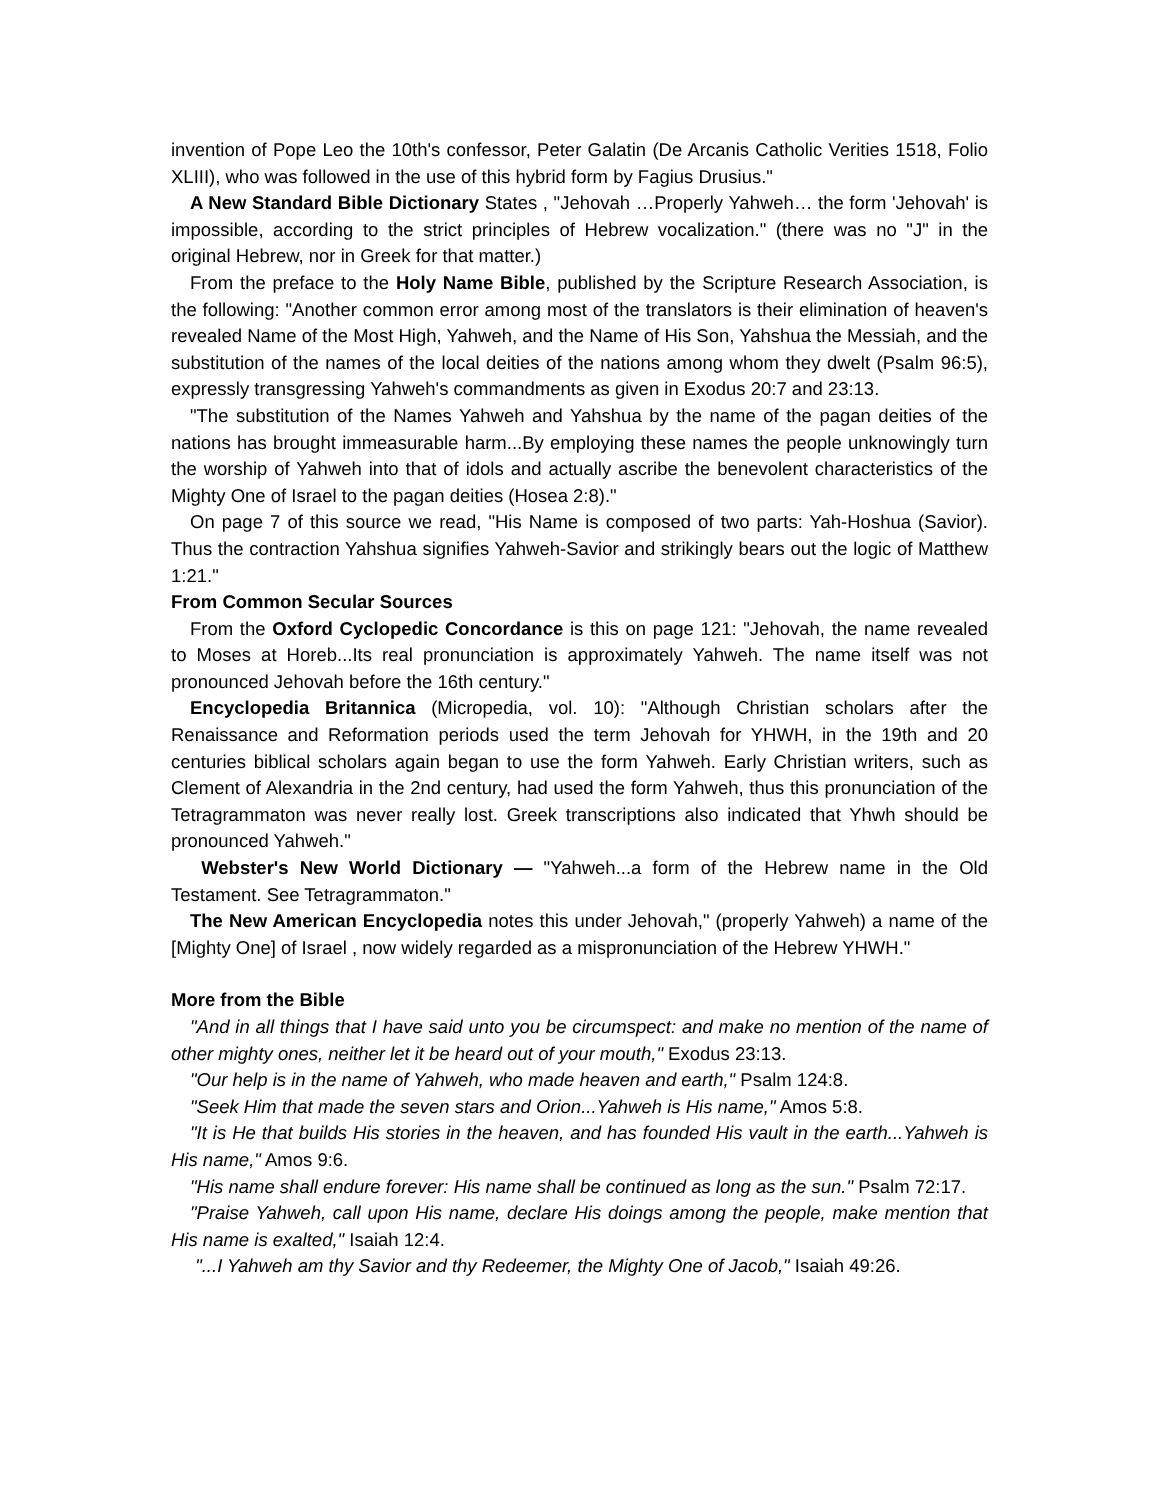invention of Pope Leo the 10th's confessor, Peter Galatin (De Arcanis Catholic Verities 1518, Folio XLIII), who was followed in the use of this hybrid form by Fagius Drusius."
A New Standard Bible Dictionary States , "Jehovah …Properly Yahweh… the form 'Jehovah' is impossible, according to the strict principles of Hebrew vocalization." (there was no "J" in the original Hebrew, nor in Greek for that matter.)
From the preface to the Holy Name Bible, published by the Scripture Research Association, is the following: "Another common error among most of the translators is their elimination of heaven's revealed Name of the Most High, Yahweh, and the Name of His Son, Yahshua the Messiah, and the substitution of the names of the local deities of the nations among whom they dwelt (Psalm 96:5), expressly transgressing Yahweh's commandments as given in Exodus 20:7 and 23:13.
"The substitution of the Names Yahweh and Yahshua by the name of the pagan deities of the nations has brought immeasurable harm...By employing these names the people unknowingly turn the worship of Yahweh into that of idols and actually ascribe the benevolent characteristics of the Mighty One of Israel to the pagan deities (Hosea 2:8)."
On page 7 of this source we read, "His Name is composed of two parts: Yah-Hoshua (Savior). Thus the contraction Yahshua signifies Yahweh-Savior and strikingly bears out the logic of Matthew 1:21."
From Common Secular Sources
From the Oxford Cyclopedic Concordance is this on page 121: "Jehovah, the name revealed to Moses at Horeb...Its real pronunciation is approximately Yahweh. The name itself was not pronounced Jehovah before the 16th century."
Encyclopedia Britannica (Micropedia, vol. 10): "Although Christian scholars after the Renaissance and Reformation periods used the term Jehovah for YHWH, in the 19th and 20 centuries biblical scholars again began to use the form Yahweh. Early Christian writers, such as Clement of Alexandria in the 2nd century, had used the form Yahweh, thus this pronunciation of the Tetragrammaton was never really lost. Greek transcriptions also indicated that Yhwh should be pronounced Yahweh."
Webster's New World Dictionary — "Yahweh...a form of the Hebrew name in the Old Testament. See Tetragrammaton."
The New American Encyclopedia notes this under Jehovah," (properly Yahweh) a name of the [Mighty One] of Israel , now widely regarded as a mispronunciation of the Hebrew YHWH."
More from the Bible
"And in all things that I have said unto you be circumspect: and make no mention of the name of other mighty ones, neither let it be heard out of your mouth," Exodus 23:13.
"Our help is in the name of Yahweh, who made heaven and earth," Psalm 124:8.
"Seek Him that made the seven stars and Orion...Yahweh is His name," Amos 5:8.
"It is He that builds His stories in the heaven, and has founded His vault in the earth...Yahweh is His name," Amos 9:6.
"His name shall endure forever: His name shall be continued as long as the sun." Psalm 72:17.
"Praise Yahweh, call upon His name, declare His doings among the people, make mention that His name is exalted," Isaiah 12:4.
"...I Yahweh am thy Savior and thy Redeemer, the Mighty One of Jacob," Isaiah 49:26.